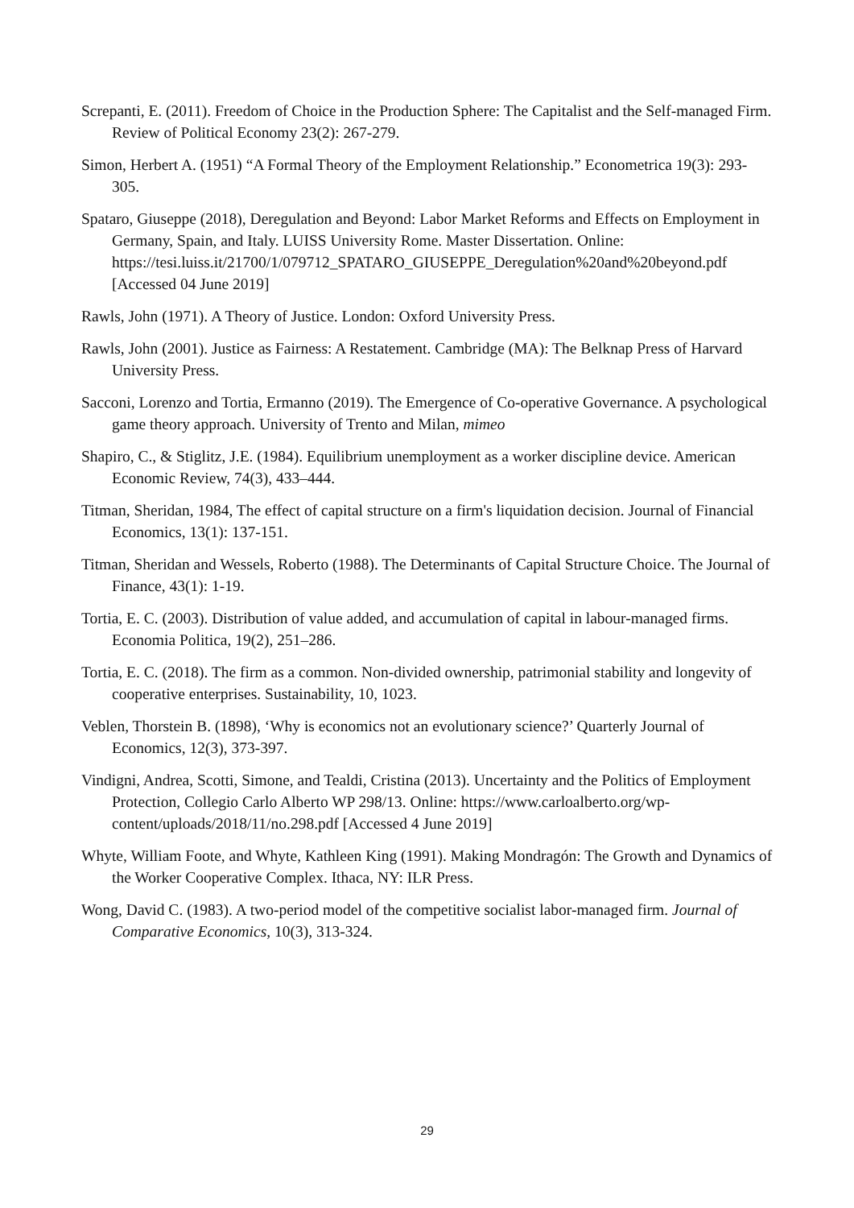Screpanti, E. (2011). Freedom of Choice in the Production Sphere: The Capitalist and the Self-managed Firm. Review of Political Economy 23(2): 267-279.
Simon, Herbert A. (1951) “A Formal Theory of the Employment Relationship.” Econometrica 19(3): 293- 305.
Spataro, Giuseppe (2018), Deregulation and Beyond: Labor Market Reforms and Effects on Employment in Germany, Spain, and Italy. LUISS University Rome. Master Dissertation. Online:
https://tesi.luiss.it/21700/1/079712_SPATARO_GIUSEPPE_Deregulation%20and%20beyond.pdf [Accessed 04 June 2019]
Rawls, John (1971). A Theory of Justice. London: Oxford University Press.
Rawls, John (2001). Justice as Fairness: A Restatement. Cambridge (MA): The Belknap Press of Harvard University Press.
Sacconi, Lorenzo and Tortia, Ermanno (2019). The Emergence of Co-operative Governance. A psychological game theory approach. University of Trento and Milan, mimeo
Shapiro, C., & Stiglitz, J.E. (1984). Equilibrium unemployment as a worker discipline device. American Economic Review, 74(3), 433–444.
Titman, Sheridan, 1984, The effect of capital structure on a firm's liquidation decision. Journal of Financial Economics, 13(1): 137-151.
Titman, Sheridan and Wessels, Roberto (1988). The Determinants of Capital Structure Choice. The Journal of Finance, 43(1): 1-19.
Tortia, E. C. (2003). Distribution of value added, and accumulation of capital in labour-managed firms. Economia Politica, 19(2), 251–286.
Tortia, E. C. (2018). The firm as a common. Non-divided ownership, patrimonial stability and longevity of cooperative enterprises. Sustainability, 10, 1023.
Veblen, Thorstein B. (1898), ‘Why is economics not an evolutionary science?’ Quarterly Journal of Economics, 12(3), 373-397.
Vindigni, Andrea, Scotti, Simone, and Tealdi, Cristina (2013). Uncertainty and the Politics of Employment Protection, Collegio Carlo Alberto WP 298/13. Online: https://www.carloalberto.org/wp-content/uploads/2018/11/no.298.pdf [Accessed 4 June 2019]
Whyte, William Foote, and Whyte, Kathleen King (1991). Making Mondragón: The Growth and Dynamics of the Worker Cooperative Complex. Ithaca, NY: ILR Press.
Wong, David C. (1983). A two-period model of the competitive socialist labor-managed firm. Journal of Comparative Economics, 10(3), 313-324.
29